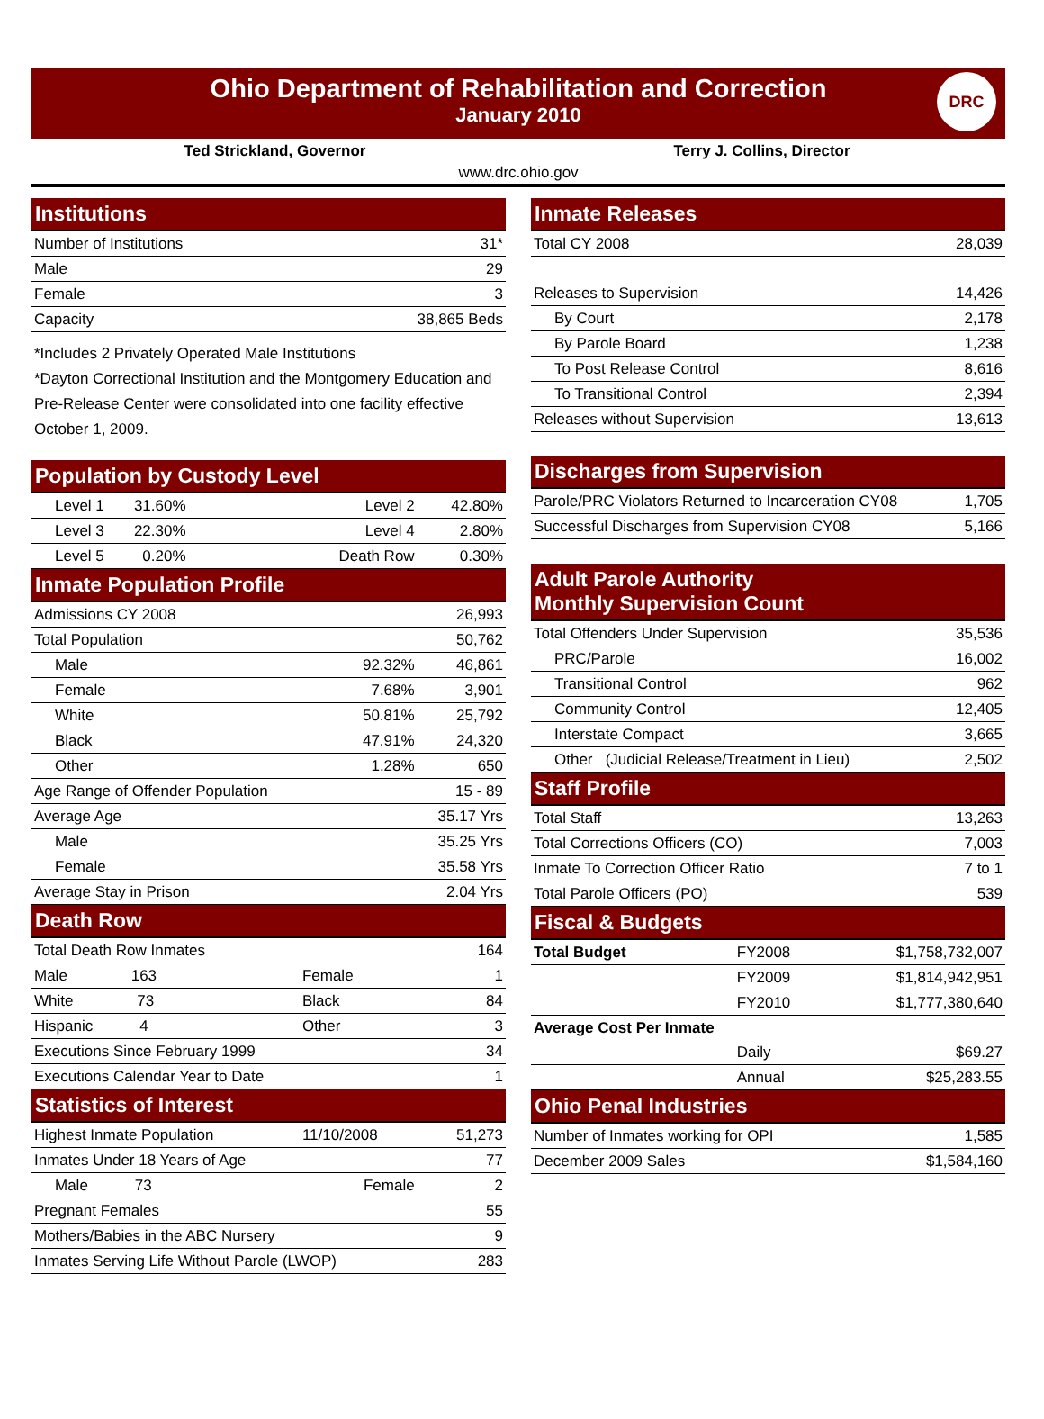Ohio Department of Rehabilitation and Correction
January 2010
DRC
Ted Strickland, Governor Terry J. Collins, Director
www.drc.ohio.gov
| Institutions | |
| --- | --- |
| Number of Institutions | 31* |
| Male | 29 |
| Female | 3 |
| Capacity | 38,865 Beds |
*Includes 2 Privately Operated Male Institutions
*Dayton Correctional Institution and the Montgomery Education and Pre-Release Center were consolidated into one facility effective October 1, 2009.
| Population by Custody Level | | | |
| --- | --- | --- | --- |
| Level 1 31.60% | | Level 2 | 42.80% |
| Level 3 22.30% | | Level 4 | 2.80% |
| Level 5 0.20% | | Death Row | 0.30% |
| Inmate Population Profile | | | |
| Admissions CY 2008 | | | 26,993 |
| Total Population | | | 50,762 |
| Male | | 92.32% | 46,861 |
| Female | | 7.68% | 3,901 |
| White | | 50.81% | 25,792 |
| Black | | 47.91% | 24,320 |
| Other | | 1.28% | 650 |
| Age Range of Offender Population | | | 15 - 89 |
| Average Age | | | 35.17 Yrs |
| Male | | | 35.25 Yrs |
| Female | | | 35.58 Yrs |
| Average Stay in Prison | | | 2.04 Yrs |
| Death Row | | | |
| Total Death Row Inmates | | | 164 |
| Male 163 | | Female | 1 |
| White 73 | | Black | 84 |
| Hispanic 4 | | Other | 3 |
| Executions Since February 1999 | | | 34 |
| Executions Calendar Year to Date | | | 1 |
| Statistics of Interest | | | |
| Highest Inmate Population | | 11/10/2008 | 51,273 |
| Inmates Under 18 Years of Age | | | 77 |
| Male 73 | | Female | 2 |
| Pregnant Females | | | 55 |
| Mothers/Babies in the ABC Nursery | | | 9 |
| Inmates Serving Life Without Parole (LWOP) | | | 283 |
| Inmate Releases | |
| --- | --- |
| Total CY 2008 | 28,039 |
| Releases to Supervision | 14,426 |
| By Court | 2,178 |
| By Parole Board | 1,238 |
| To Post Release Control | 8,616 |
| To Transitional Control | 2,394 |
| Releases without Supervision | 13,613 |
| Discharges from Supervision | |
| --- | --- |
| Parole/PRC Violators Returned to Incarceration CY08 | 1,705 |
| Successful Discharges from Supervision CY08 | 5,166 |
| Adult Parole Authority Monthly Supervision Count | |
| Total Offenders Under Supervision | 35,536 |
| PRC/Parole | 16,002 |
| Transitional Control | 962 |
| Community Control | 12,405 |
| Interstate Compact | 3,665 |
| Other (Judicial Release/Treatment in Lieu) | 2,502 |
| Staff Profile | |
| Total Staff | 13,263 |
| Total Corrections Officers (CO) | 7,003 |
| Inmate To Correction Officer Ratio | 7 to 1 |
| Total Parole Officers (PO) | 539 |
| Fiscal & Budgets | | |
| --- | --- | --- |
| Total Budget | FY2008 | $1,758,732,007 |
| | FY2009 | $1,814,942,951 |
| | FY2010 | $1,777,380,640 |
| Average Cost Per Inmate | | |
| | Daily | $69.27 |
| | Annual | $25,283.55 |
| Ohio Penal Industries | | |
| Number of Inmates working for OPI | | 1,585 |
| December 2009 Sales | | $1,584,160 |